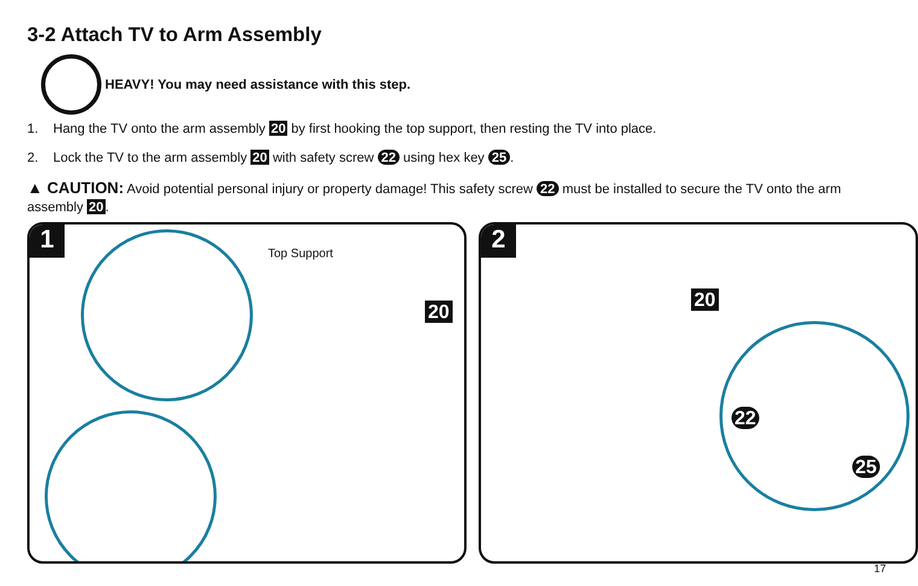3-2 Attach TV to Arm Assembly
HEAVY! You may need assistance with this step.
1. Hang the TV onto the arm assembly 20 by first hooking the top support, then resting the TV into place.
2. Lock the TV to the arm assembly 20 with safety screw 22 using hex key 25.
▲ CAUTION: Avoid potential personal injury or property damage! This safety screw 22 must be installed to secure the TV onto the arm assembly 20.
1
Top Support
20
2
20
22
25
17